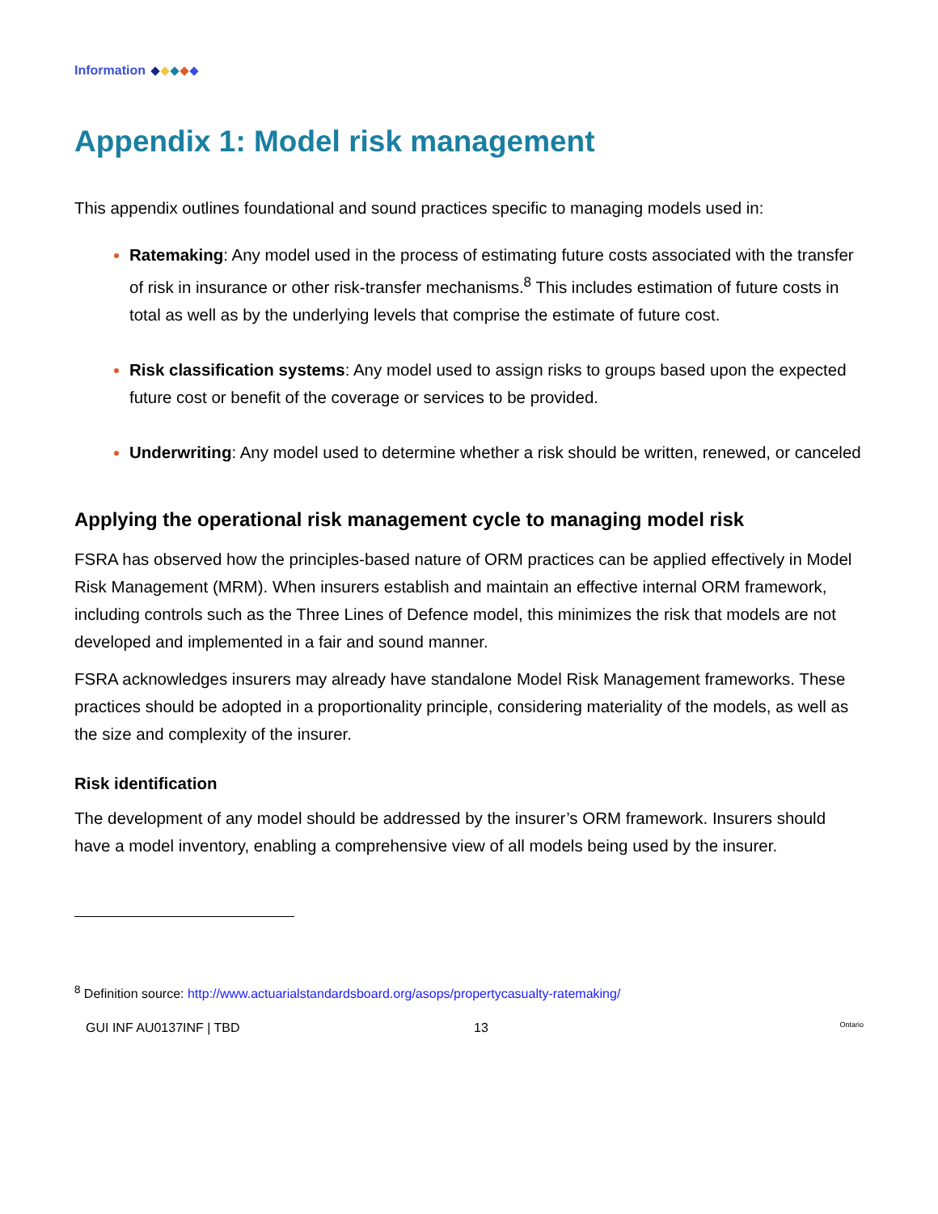Information
Appendix 1: Model risk management
This appendix outlines foundational and sound practices specific to managing models used in:
Ratemaking: Any model used in the process of estimating future costs associated with the transfer of risk in insurance or other risk-transfer mechanisms.<sup>8</sup> This includes estimation of future costs in total as well as by the underlying levels that comprise the estimate of future cost.
Risk classification systems: Any model used to assign risks to groups based upon the expected future cost or benefit of the coverage or services to be provided.
Underwriting: Any model used to determine whether a risk should be written, renewed, or canceled
Applying the operational risk management cycle to managing model risk
FSRA has observed how the principles-based nature of ORM practices can be applied effectively in Model Risk Management (MRM). When insurers establish and maintain an effective internal ORM framework, including controls such as the Three Lines of Defence model, this minimizes the risk that models are not developed and implemented in a fair and sound manner.
FSRA acknowledges insurers may already have standalone Model Risk Management frameworks. These practices should be adopted in a proportionality principle, considering materiality of the models, as well as the size and complexity of the insurer.
Risk identification
The development of any model should be addressed by the insurer’s ORM framework. Insurers should have a model inventory, enabling a comprehensive view of all models being used by the insurer.
<sup>8</sup> Definition source: http://www.actuarialstandardsboard.org/asops/propertycasualty-ratemaking/
GUI INF AU0137INF | TBD 13 Ontario